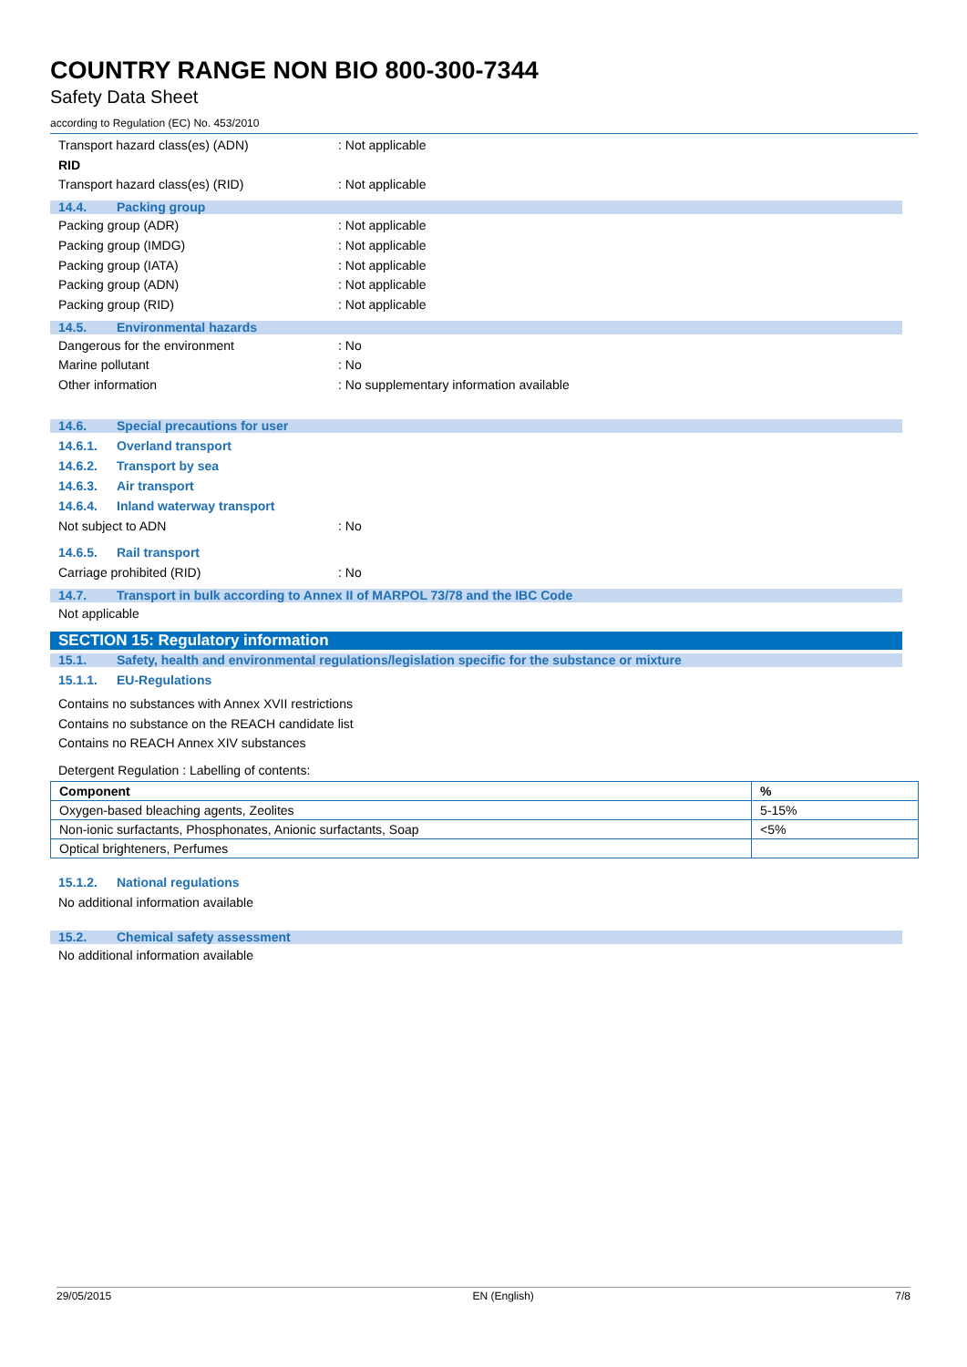COUNTRY RANGE NON BIO 800-300-7344
Safety Data Sheet
according to Regulation (EC) No. 453/2010
Transport hazard class(es) (ADN): Not applicable
RID
Transport hazard class(es) (RID): Not applicable
14.4. Packing group
Packing group (ADR): Not applicable
Packing group (IMDG): Not applicable
Packing group (IATA): Not applicable
Packing group (ADN): Not applicable
Packing group (RID): Not applicable
14.5. Environmental hazards
Dangerous for the environment: No
Marine pollutant: No
Other information: No supplementary information available
14.6. Special precautions for user
14.6.1. Overland transport
14.6.2. Transport by sea
14.6.3. Air transport
14.6.4. Inland waterway transport
Not subject to ADN: No
14.6.5. Rail transport
Carriage prohibited (RID): No
14.7. Transport in bulk according to Annex II of MARPOL 73/78 and the IBC Code
Not applicable
SECTION 15: Regulatory information
15.1. Safety, health and environmental regulations/legislation specific for the substance or mixture
15.1.1. EU-Regulations
Contains no substances with Annex XVII restrictions
Contains no substance on the REACH candidate list
Contains no REACH Annex XIV substances
Detergent Regulation : Labelling of contents:
| Component | % |
| --- | --- |
| Oxygen-based bleaching agents, Zeolites | 5-15% |
| Non-ionic surfactants, Phosphonates, Anionic surfactants, Soap | <5% |
| Optical brighteners, Perfumes | |
15.1.2. National regulations
No additional information available
15.2. Chemical safety assessment
No additional information available
29/05/2015 EN (English) 7/8